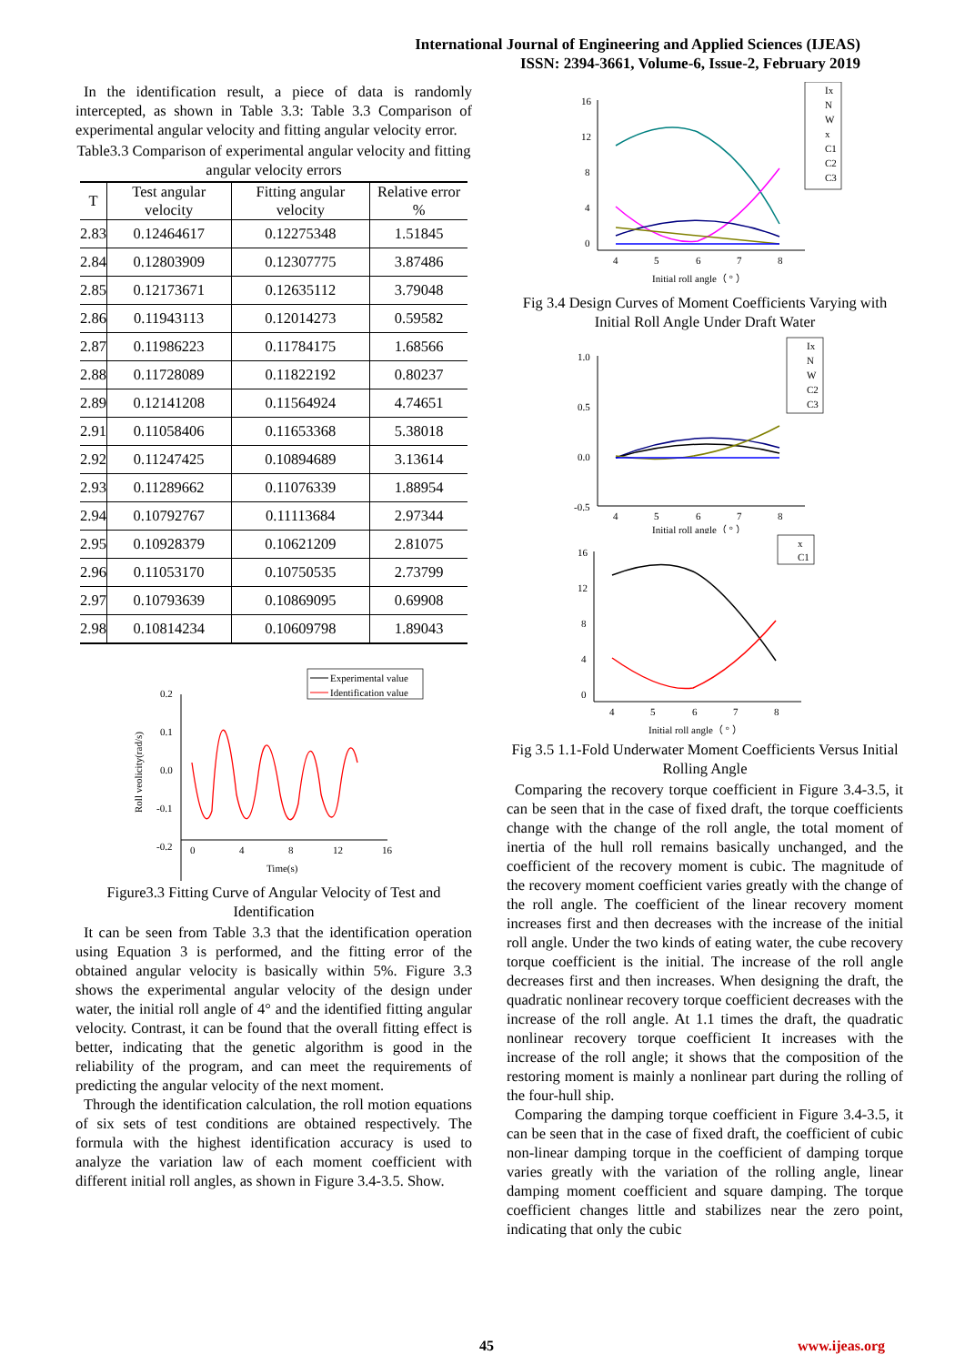International Journal of Engineering and Applied Sciences (IJEAS)
ISSN: 2394-3661, Volume-6, Issue-2, February 2019
In the identification result, a piece of data is randomly intercepted, as shown in Table 3.3: Table 3.3 Comparison of experimental angular velocity and fitting angular velocity error.
Table3.3 Comparison of experimental angular velocity and fitting angular velocity errors
| T | Test angular velocity | Fitting angular velocity | Relative error % |
| --- | --- | --- | --- |
| 2.83 | 0.12464617 | 0.12275348 | 1.51845 |
| 2.84 | 0.12803909 | 0.12307775 | 3.87486 |
| 2.85 | 0.12173671 | 0.12635112 | 3.79048 |
| 2.86 | 0.11943113 | 0.12014273 | 0.59582 |
| 2.87 | 0.11986223 | 0.11784175 | 1.68566 |
| 2.88 | 0.11728089 | 0.11822192 | 0.80237 |
| 2.89 | 0.12141208 | 0.11564924 | 4.74651 |
| 2.91 | 0.11058406 | 0.11653368 | 5.38018 |
| 2.92 | 0.11247425 | 0.10894689 | 3.13614 |
| 2.93 | 0.11289662 | 0.11076339 | 1.88954 |
| 2.94 | 0.10792767 | 0.11113684 | 2.97344 |
| 2.95 | 0.10928379 | 0.10621209 | 2.81075 |
| 2.96 | 0.11053170 | 0.10750535 | 2.73799 |
| 2.97 | 0.10793639 | 0.10869095 | 0.69908 |
| 2.98 | 0.10814234 | 0.10609798 | 1.89043 |
Experimental value
Identification value
0.2
0.1
0.0
-0.1
-0.2
0
4
8
12
16
Time(s)
Roll veolicity(rad/s)
Figure3.3 Fitting Curve of Angular Velocity of Test and Identification
It can be seen from Table 3.3 that the identification operation using Equation 3 is performed, and the fitting error of the obtained angular velocity is basically within 5%. Figure 3.3 shows the experimental angular velocity of the design under water, the initial roll angle of 4° and the identified fitting angular velocity. Contrast, it can be found that the overall fitting effect is better, indicating that the genetic algorithm is good in the reliability of the program, and can meet the requirements of predicting the angular velocity of the next moment.
Through the identification calculation, the roll motion equations of six sets of test conditions are obtained respectively. The formula with the highest identification accuracy is used to analyze the variation law of each moment coefficient with different initial roll angles, as shown in Figure 3.4-3.5. Show.
Ix
N
W
x
C1
C2
C3
16
12
8
4
0
4
5
6
7
8
Initial roll angle（ ° ）
Fig 3.4 Design Curves of Moment Coefficients Varying with Initial Roll Angle Under Draft Water
Ix
N
W
C2
C3
1.0
0.5
0.0
-0.5
4
5
6
7
8
Initial roll angle（ ° ）
x
C1
16
12
8
4
0
4
5
6
7
8
Initial roll angle（ ° ）
Fig 3.5 1.1-Fold Underwater Moment Coefficients Versus Initial Rolling Angle
Comparing the recovery torque coefficient in Figure 3.4-3.5, it can be seen that in the case of fixed draft, the torque coefficients change with the change of the roll angle, the total moment of inertia of the hull roll remains basically unchanged, and the coefficient of the recovery moment is cubic. The magnitude of the recovery moment coefficient varies greatly with the change of the roll angle. The coefficient of the linear recovery moment increases first and then decreases with the increase of the initial roll angle. Under the two kinds of eating water, the cube recovery torque coefficient is the initial. The increase of the roll angle decreases first and then increases. When designing the draft, the quadratic nonlinear recovery torque coefficient decreases with the increase of the roll angle. At 1.1 times the draft, the quadratic nonlinear recovery torque coefficient It increases with the increase of the roll angle; it shows that the composition of the restoring moment is mainly a nonlinear part during the rolling of the four-hull ship.
Comparing the damping torque coefficient in Figure 3.4-3.5, it can be seen that in the case of fixed draft, the coefficient of cubic non-linear damping torque in the coefficient of damping torque varies greatly with the variation of the rolling angle, linear damping moment coefficient and square damping. The torque coefficient changes little and stabilizes near the zero point, indicating that only the cubic
45 www.ijeas.org